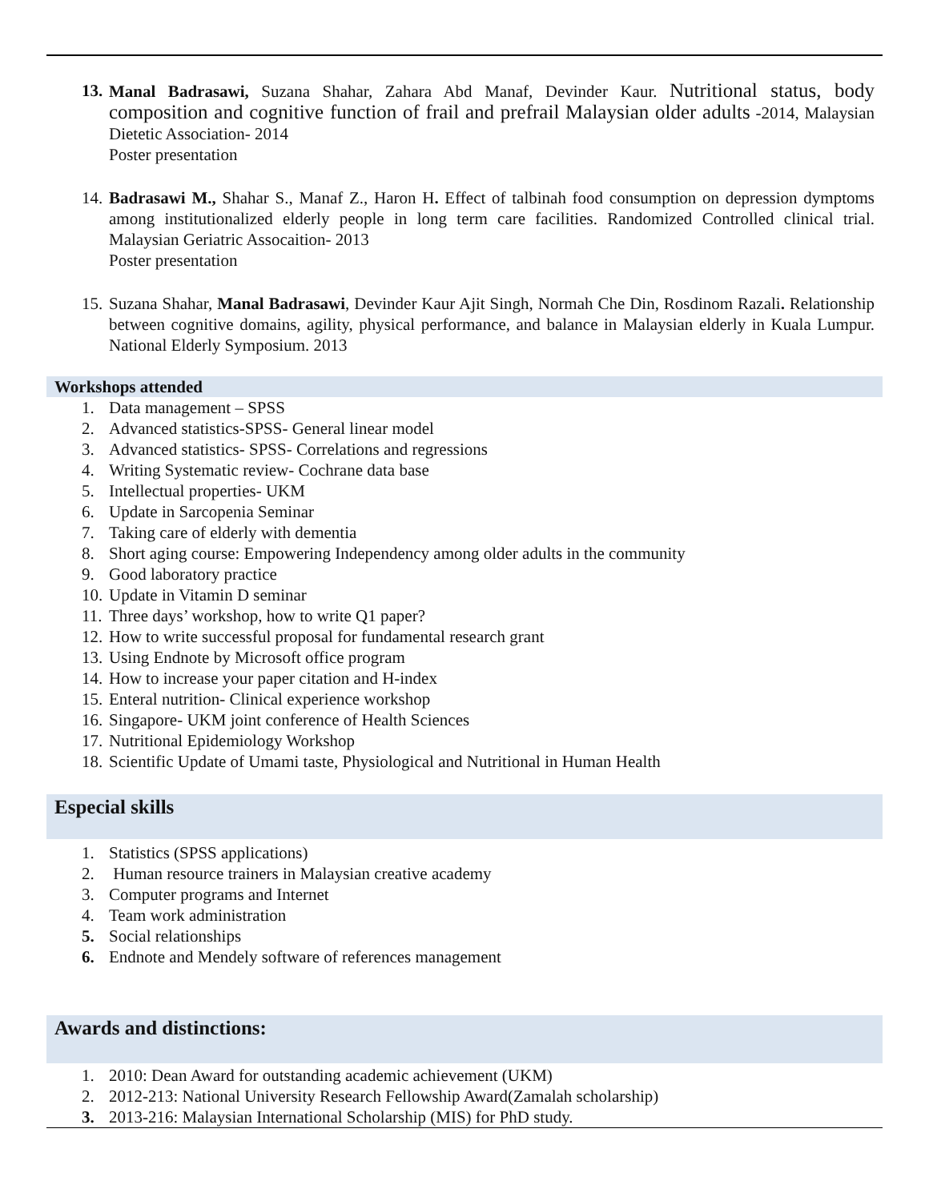13. Manal Badrasawi, Suzana Shahar, Zahara Abd Manaf, Devinder Kaur. Nutritional status, body composition and cognitive function of frail and prefrail Malaysian older adults -2014, Malaysian Dietetic Association- 2014
Poster presentation
14. Badrasawi M., Shahar S., Manaf Z., Haron H. Effect of talbinah food consumption on depression dymptoms among institutionalized elderly people in long term care facilities. Randomized Controlled clinical trial. Malaysian Geriatric Assocaition- 2013
Poster presentation
15. Suzana Shahar, Manal Badrasawi, Devinder Kaur Ajit Singh, Normah Che Din, Rosdinom Razali. Relationship between cognitive domains, agility, physical performance, and balance in Malaysian elderly in Kuala Lumpur. National Elderly Symposium. 2013
Workshops attended
1. Data management – SPSS
2. Advanced statistics-SPSS- General linear model
3. Advanced statistics- SPSS- Correlations and regressions
4. Writing Systematic review- Cochrane data base
5. Intellectual properties- UKM
6. Update in Sarcopenia Seminar
7. Taking care of elderly with dementia
8. Short aging course: Empowering Independency among older adults in the community
9. Good laboratory practice
10. Update in Vitamin D seminar
11. Three days’ workshop, how to write Q1 paper?
12. How to write successful proposal for fundamental research grant
13. Using Endnote by Microsoft office program
14. How to increase your paper citation and H-index
15. Enteral nutrition- Clinical experience workshop
16. Singapore- UKM joint conference of Health Sciences
17. Nutritional Epidemiology Workshop
18. Scientific Update of Umami taste, Physiological and Nutritional in Human Health
Especial skills
1. Statistics (SPSS applications)
2. Human resource trainers in Malaysian creative academy
3. Computer programs and Internet
4. Team work administration
5. Social relationships
6. Endnote and Mendely software of references management
Awards and distinctions:
1. 2010: Dean Award for outstanding academic achievement (UKM)
2. 2012-213: National University Research Fellowship Award(Zamalah scholarship)
3. 2013-216: Malaysian International Scholarship (MIS) for PhD study.